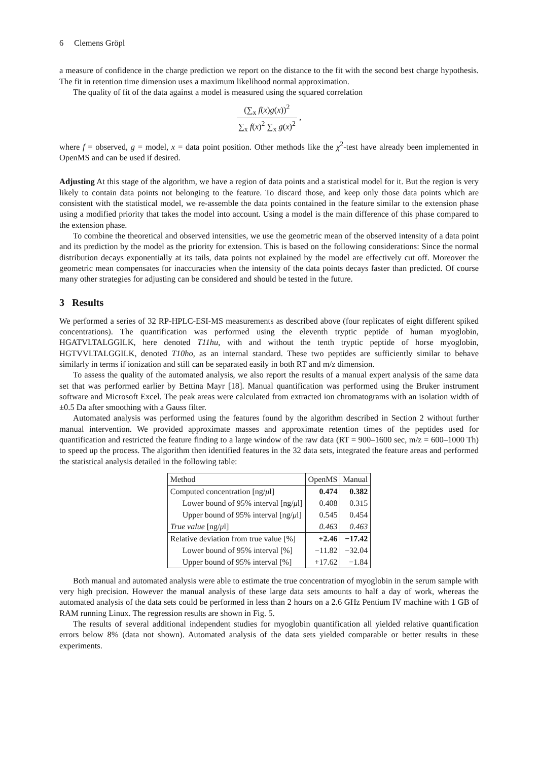6 Clemens Gröpl
a measure of confidence in the charge prediction we report on the distance to the fit with the second best charge hypothesis. The fit in retention time dimension uses a maximum likelihood normal approximation.
The quality of fit of the data against a model is measured using the squared correlation
(∑<sub>x</sub> f(x)g(x))<sup>2</sup> ∑<sub>x</sub> f(x)<sup>2</sup> ∑<sub>x</sub> g(x)<sup>2</sup> ,
where f = observed, g = model, x = data point position. Other methods like the χ<sup>2</sup>-test have already been implemented in OpenMS and can be used if desired.
Adjusting At this stage of the algorithm, we have a region of data points and a statistical model for it. But the region is very likely to contain data points not belonging to the feature. To discard those, and keep only those data points which are consistent with the statistical model, we re-assemble the data points contained in the feature similar to the extension phase using a modified priority that takes the model into account. Using a model is the main difference of this phase compared to the extension phase.
To combine the theoretical and observed intensities, we use the geometric mean of the observed intensity of a data point and its prediction by the model as the priority for extension. This is based on the following considerations: Since the normal distribution decays exponentially at its tails, data points not explained by the model are effectively cut off. Moreover the geometric mean compensates for inaccuracies when the intensity of the data points decays faster than predicted. Of course many other strategies for adjusting can be considered and should be tested in the future.
3 Results
We performed a series of 32 RP-HPLC-ESI-MS measurements as described above (four replicates of eight different spiked concentrations). The quantification was performed using the eleventh tryptic peptide of human myoglobin, HGATVLTALGGILK, here denoted T11hu, with and without the tenth tryptic peptide of horse myoglobin, HGTVVLTALGGILK, denoted T10ho, as an internal standard. These two peptides are sufficiently similar to behave similarly in terms if ionization and still can be separated easily in both RT and m/z dimension.
To assess the quality of the automated analysis, we also report the results of a manual expert analysis of the same data set that was performed earlier by Bettina Mayr [18]. Manual quantification was performed using the Bruker instrument software and Microsoft Excel. The peak areas were calculated from extracted ion chromatograms with an isolation width of ±0.5 Da after smoothing with a Gauss filter.
Automated analysis was performed using the features found by the algorithm described in Section 2 without further manual intervention. We provided approximate masses and approximate retention times of the peptides used for quantification and restricted the feature finding to a large window of the raw data (RT = 900–1600 sec, m/z = 600–1000 Th) to speed up the process. The algorithm then identified features in the 32 data sets, integrated the feature areas and performed the statistical analysis detailed in the following table:
| Method | OpenMS | Manual |
| Computed concentration [ng/ μ l] | 0.474 | 0.382 |
| Lower bound of 95% interval [ng/ μ l] | 0.408 | 0.315 |
| Upper bound of 95% interval [ng/ μ l] | 0.545 | 0.454 |
| True value [ng/ μ l] | 0.463 | 0.463 |
| Relative deviation from true value [%] | +2.46 | −17.42 |
| Lower bound of 95% interval [%] | −11.82 | −32.04 |
| Upper bound of 95% interval [%] | +17.62 | −1.84 |
Both manual and automated analysis were able to estimate the true concentration of myoglobin in the serum sample with very high precision. However the manual analysis of these large data sets amounts to half a day of work, whereas the automated analysis of the data sets could be performed in less than 2 hours on a 2.6 GHz Pentium IV machine with 1 GB of RAM running Linux. The regression results are shown in Fig. 5.
The results of several additional independent studies for myoglobin quantification all yielded relative quantification errors below 8% (data not shown). Automated analysis of the data sets yielded comparable or better results in these experiments.